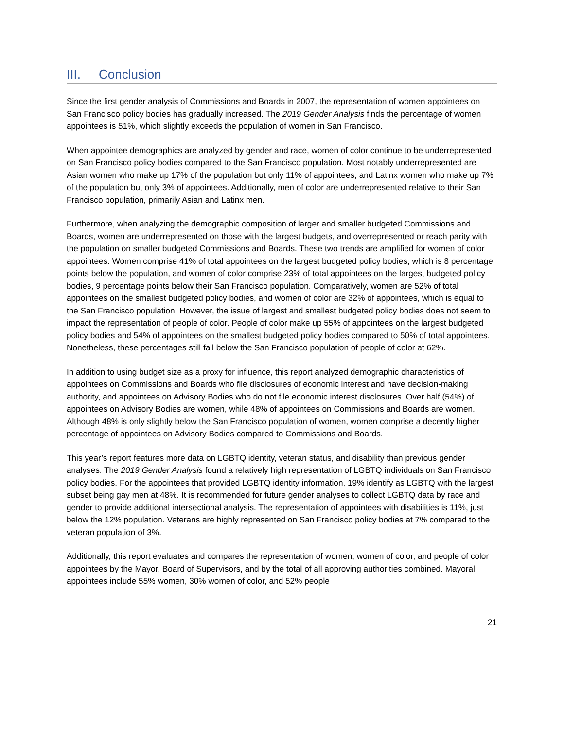III. Conclusion
Since the first gender analysis of Commissions and Boards in 2007, the representation of women appointees on San Francisco policy bodies has gradually increased. The 2019 Gender Analysis finds the percentage of women appointees is 51%, which slightly exceeds the population of women in San Francisco.
When appointee demographics are analyzed by gender and race, women of color continue to be underrepresented on San Francisco policy bodies compared to the San Francisco population. Most notably underrepresented are Asian women who make up 17% of the population but only 11% of appointees, and Latinx women who make up 7% of the population but only 3% of appointees. Additionally, men of color are underrepresented relative to their San Francisco population, primarily Asian and Latinx men.
Furthermore, when analyzing the demographic composition of larger and smaller budgeted Commissions and Boards, women are underrepresented on those with the largest budgets, and overrepresented or reach parity with the population on smaller budgeted Commissions and Boards. These two trends are amplified for women of color appointees. Women comprise 41% of total appointees on the largest budgeted policy bodies, which is 8 percentage points below the population, and women of color comprise 23% of total appointees on the largest budgeted policy bodies, 9 percentage points below their San Francisco population. Comparatively, women are 52% of total appointees on the smallest budgeted policy bodies, and women of color are 32% of appointees, which is equal to the San Francisco population. However, the issue of largest and smallest budgeted policy bodies does not seem to impact the representation of people of color. People of color make up 55% of appointees on the largest budgeted policy bodies and 54% of appointees on the smallest budgeted policy bodies compared to 50% of total appointees. Nonetheless, these percentages still fall below the San Francisco population of people of color at 62%.
In addition to using budget size as a proxy for influence, this report analyzed demographic characteristics of appointees on Commissions and Boards who file disclosures of economic interest and have decision-making authority, and appointees on Advisory Bodies who do not file economic interest disclosures. Over half (54%) of appointees on Advisory Bodies are women, while 48% of appointees on Commissions and Boards are women. Although 48% is only slightly below the San Francisco population of women, women comprise a decently higher percentage of appointees on Advisory Bodies compared to Commissions and Boards.
This year’s report features more data on LGBTQ identity, veteran status, and disability than previous gender analyses. The 2019 Gender Analysis found a relatively high representation of LGBTQ individuals on San Francisco policy bodies. For the appointees that provided LGBTQ identity information, 19% identify as LGBTQ with the largest subset being gay men at 48%. It is recommended for future gender analyses to collect LGBTQ data by race and gender to provide additional intersectional analysis. The representation of appointees with disabilities is 11%, just below the 12% population. Veterans are highly represented on San Francisco policy bodies at 7% compared to the veteran population of 3%.
Additionally, this report evaluates and compares the representation of women, women of color, and people of color appointees by the Mayor, Board of Supervisors, and by the total of all approving authorities combined. Mayoral appointees include 55% women, 30% women of color, and 52% people
21